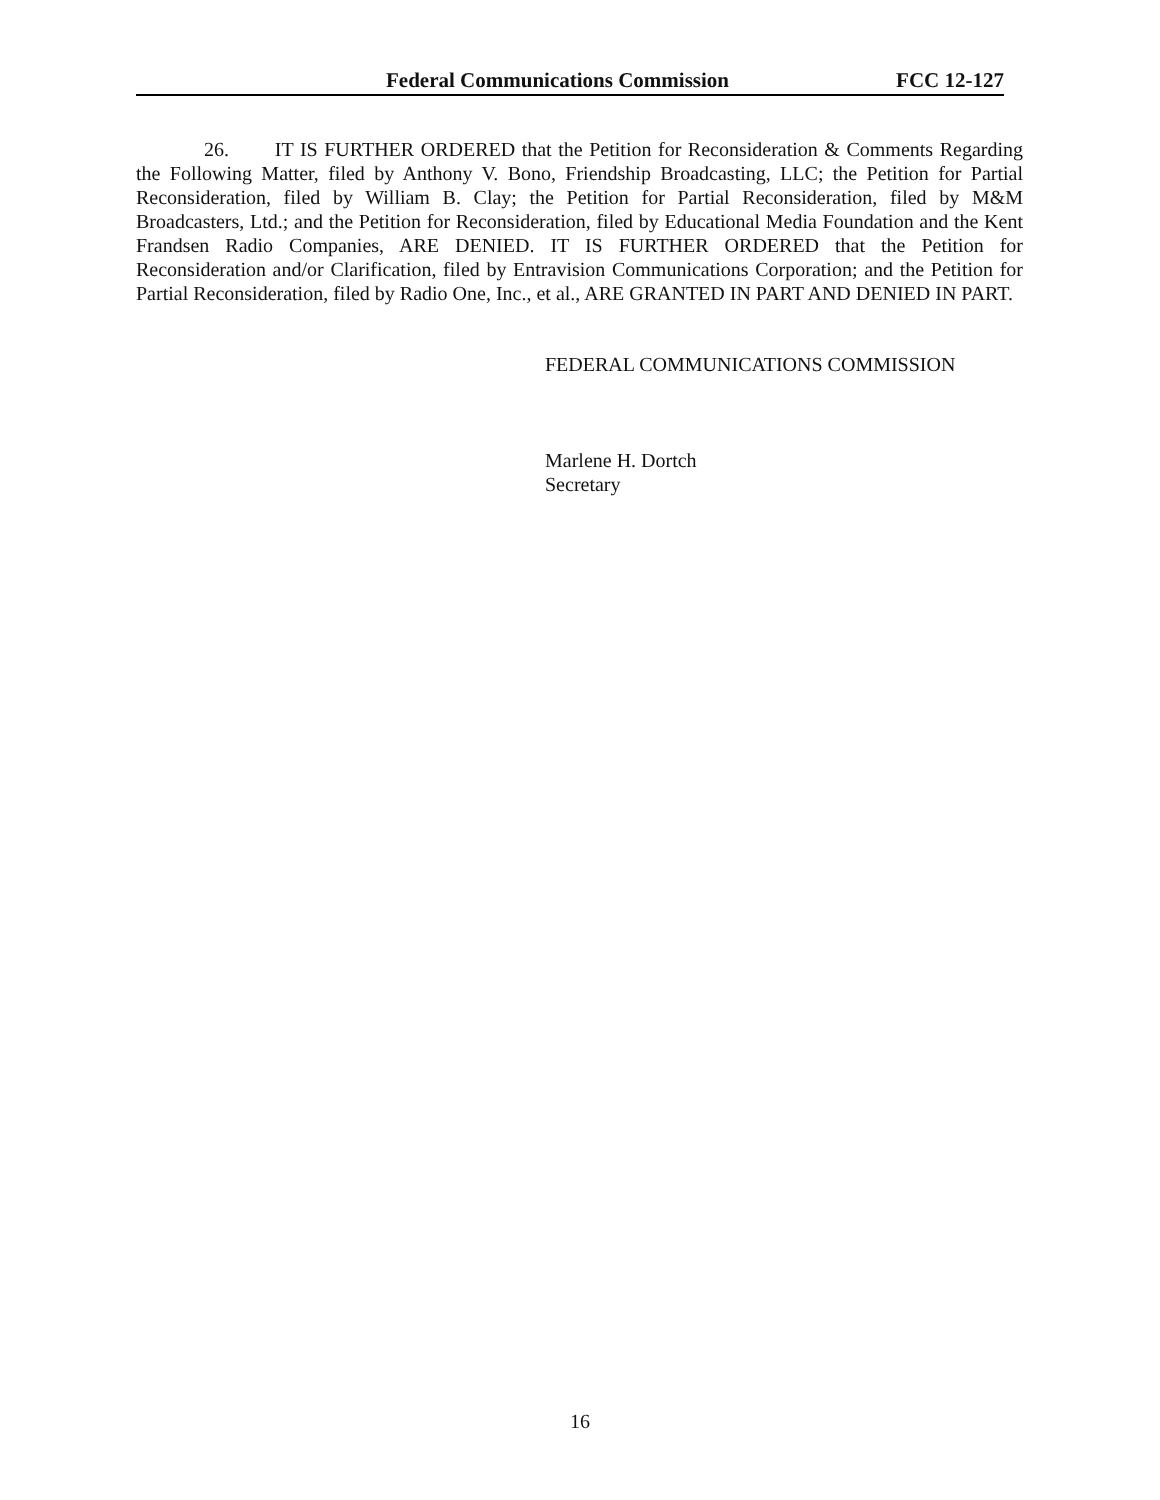Federal Communications Commission FCC 12-127
26. IT IS FURTHER ORDERED that the Petition for Reconsideration & Comments Regarding the Following Matter, filed by Anthony V. Bono, Friendship Broadcasting, LLC; the Petition for Partial Reconsideration, filed by William B. Clay; the Petition for Partial Reconsideration, filed by M&M Broadcasters, Ltd.; and the Petition for Reconsideration, filed by Educational Media Foundation and the Kent Frandsen Radio Companies, ARE DENIED. IT IS FURTHER ORDERED that the Petition for Reconsideration and/or Clarification, filed by Entravision Communications Corporation; and the Petition for Partial Reconsideration, filed by Radio One, Inc., et al., ARE GRANTED IN PART AND DENIED IN PART.
FEDERAL COMMUNICATIONS COMMISSION
Marlene H. Dortch
Secretary
16